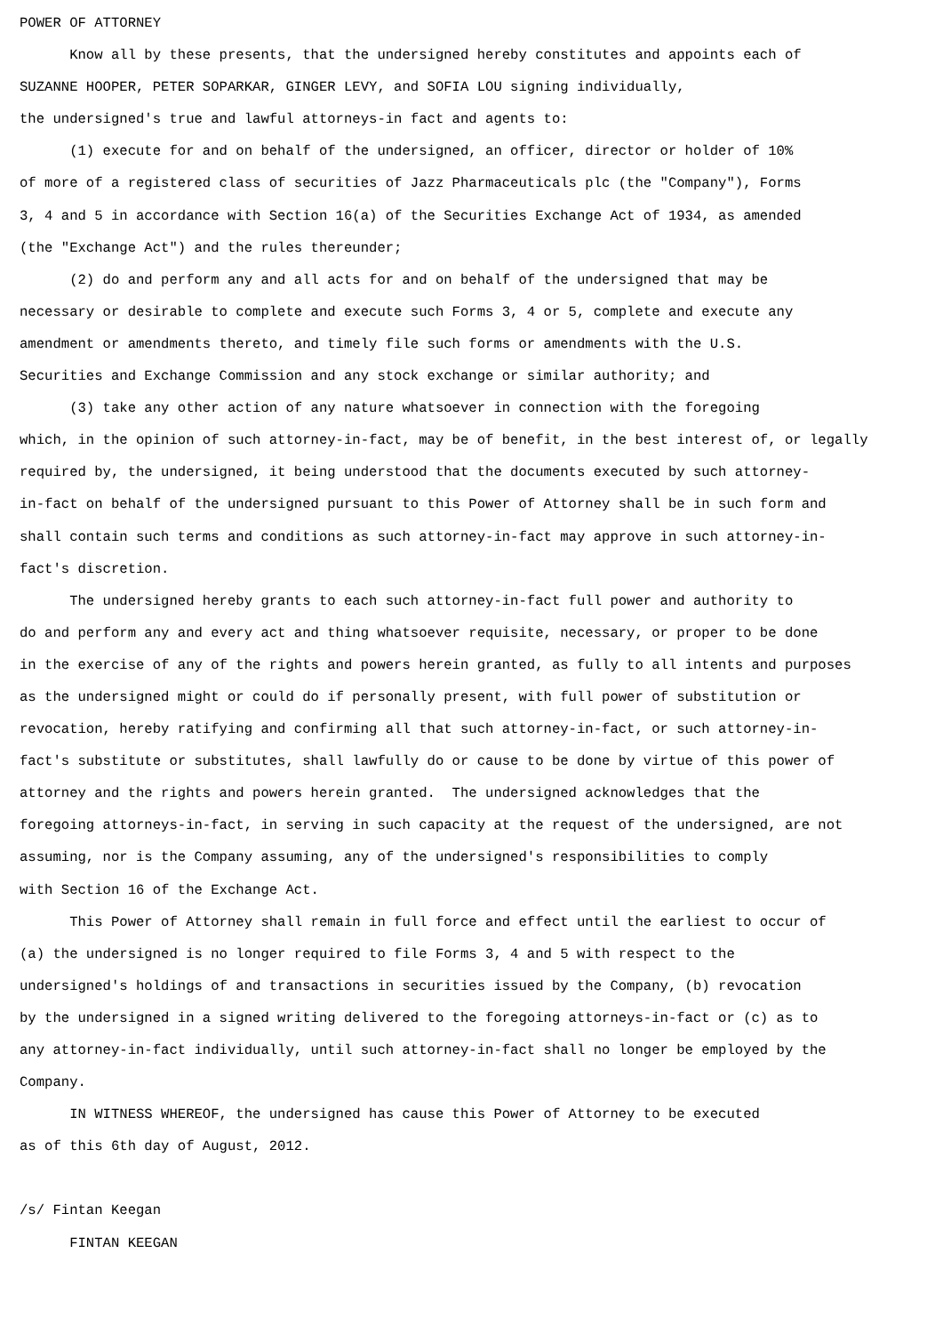POWER OF ATTORNEY Know all by these presents, that the undersigned hereby constitutes and appoints each of SUZANNE HOOPER, PETER SOPARKAR, GINGER LEVY, and SOFIA LOU signing individually, the undersigned's true and lawful attorneys-in fact and agents to: (1) execute for and on behalf of the undersigned, an officer, director or holder of 10% of more of a registered class of securities of Jazz Pharmaceuticals plc (the "Company"), Forms 3, 4 and 5 in accordance with Section 16(a) of the Securities Exchange Act of 1934, as amended (the "Exchange Act") and the rules thereunder; (2) do and perform any and all acts for and on behalf of the undersigned that may be necessary or desirable to complete and execute such Forms 3, 4 or 5, complete and execute any amendment or amendments thereto, and timely file such forms or amendments with the U.S. Securities and Exchange Commission and any stock exchange or similar authority; and (3) take any other action of any nature whatsoever in connection with the foregoing which, in the opinion of such attorney-in-fact, may be of benefit, in the best interest of, or legally required by, the undersigned, it being understood that the documents executed by such attorney- in-fact on behalf of the undersigned pursuant to this Power of Attorney shall be in such form and shall contain such terms and conditions as such attorney-in-fact may approve in such attorney-in- fact's discretion. The undersigned hereby grants to each such attorney-in-fact full power and authority to do and perform any and every act and thing whatsoever requisite, necessary, or proper to be done in the exercise of any of the rights and powers herein granted, as fully to all intents and purposes as the undersigned might or could do if personally present, with full power of substitution or revocation, hereby ratifying and confirming all that such attorney-in-fact, or such attorney-in- fact's substitute or substitutes, shall lawfully do or cause to be done by virtue of this power of attorney and the rights and powers herein granted. The undersigned acknowledges that the foregoing attorneys-in-fact, in serving in such capacity at the request of the undersigned, are not assuming, nor is the Company assuming, any of the undersigned's responsibilities to comply with Section 16 of the Exchange Act. This Power of Attorney shall remain in full force and effect until the earliest to occur of (a) the undersigned is no longer required to file Forms 3, 4 and 5 with respect to the undersigned's holdings of and transactions in securities issued by the Company, (b) revocation by the undersigned in a signed writing delivered to the foregoing attorneys-in-fact or (c) as to any attorney-in-fact individually, until such attorney-in-fact shall no longer be employed by the Company. IN WITNESS WHEREOF, the undersigned has cause this Power of Attorney to be executed as of this 6th day of August, 2012. /s/ Fintan Keegan FINTAN KEEGAN